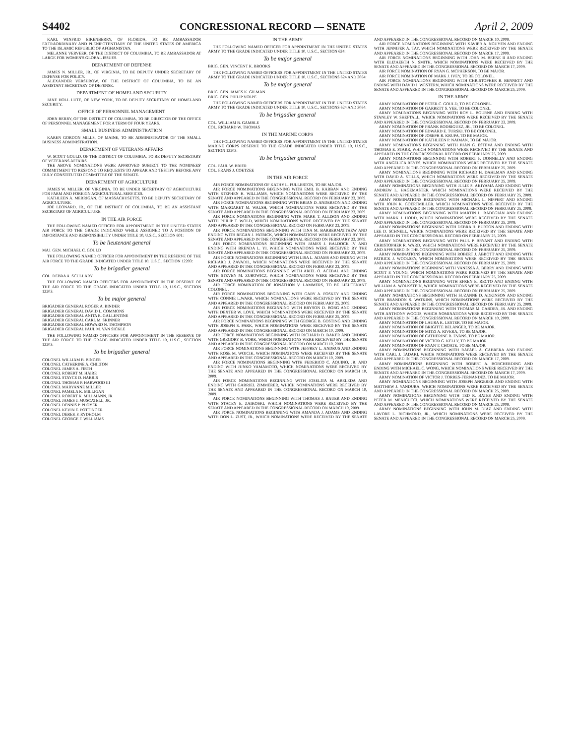S4402 CONGRESSIONAL RECORD — SENATE April 2, 2009
KARL WINFRID EIKENBERRY, OF FLORIDA, TO BE AMBASSADOR EXTRAORDINARY AND PLENIPOTENTIARY OF THE UNITED STATES OF AMERICA TO THE ISLAMIC REPUBLIC OF AFGHANISTAN.
MELANNE VERVEER, OF THE DISTRICT OF COLUMBIA, TO BE AMBASSADOR AT LARGE FOR WOMEN'S GLOBAL ISSUES.
DEPARTMENT OF DEFENSE
JAMES N. MILLER, JR., OF VIRGINIA, TO BE DEPUTY UNDER SECRETARY OF DEFENSE FOR POLICY.
ALEXANDER VERSHBOW, OF THE DISTRICT OF COLUMBIA, TO BE AN ASSISTANT SECRETARY OF DEFENSE.
DEPARTMENT OF HOMELAND SECURITY
JANE HOLL LUTE, OF NEW YORK, TO BE DEPUTY SECRETARY OF HOMELAND SECURITY.
OFFICE OF PERSONNEL MANAGEMENT
JOHN BERRY, OF THE DISTRICT OF COLUMBIA, TO BE DIRECTOR OF THE OFFICE OF PERSONNEL MANAGEMENT FOR A TERM OF FOUR YEARS.
SMALL BUSINESS ADMINISTRATION
KAREN GORDON MILLS, OF MAINE, TO BE ADMINISTRATOR OF THE SMALL BUSINESS ADMINISTRATION.
DEPARTMENT OF VETERANS AFFAIRS
W. SCOTT GOULD, OF THE DISTRICT OF COLUMBIA, TO BE DEPUTY SECRETARY OF VETERANS AFFAIRS.
THE ABOVE NOMINATIONS WERE APPROVED SUBJECT TO THE NOMINEES' COMMITMENT TO RESPOND TO REQUESTS TO APPEAR AND TESTIFY BEFORE ANY DULY CONSTITUTED COMMITTEE OF THE SENATE.
DEPARTMENT OF AGRICULTURE
JAMES W. MILLER, OF VIRGINIA, TO BE UNDER SECRETARY OF AGRICULTURE FOR FARM AND FOREIGN AGRICULTURAL SERVICES.
KATHLEEN A. MERRIGAN, OF MASSACHUSETTS, TO BE DEPUTY SECRETARY OF AGRICULTURE.
JOE LEONARD, JR., OF THE DISTRICT OF COLUMBIA, TO BE AN ASSISTANT SECRETARY OF AGRICULTURE.
IN THE AIR FORCE
THE FOLLOWING NAMED OFFICER FOR APPOINTMENT IN THE UNITED STATES AIR FORCE TO THE GRADE INDICATED WHILE ASSIGNED TO A POSITION OF IMPORTANCE AND RESPONSIBILITY UNDER TITLE 10, U.S.C., SECTION 601:
To be lieutenant general
MAJ. GEN. MICHAEL C. GOULD
THE FOLLOWING NAMED OFFICER FOR APPOINTMENT IN THE RESERVE OF THE AIR FORCE TO THE GRADE INDICATED UNDER TITLE 10. U.S.C., SECTION 12203:
To be brigadier general
COL. DEBRA A. SCULLARY
THE FOLLOWING NAMED OFFICERS FOR APPOINTMENT IN THE RESERVE OF THE AIR FORCE TO THE GRADE INDICATED UNDER TITLE 10, U.S.C., SECTION 12203:
To be major general
BRIGADIER GENERAL ROGER A. BINDER
BRIGADIER GENERAL DAVID L. COMMONS
BRIGADIER GENERAL ANITA R. GALLENTINE
BRIGADIER GENERAL CARL M. SKINNER
BRIGADIER GENERAL HOWARD N. THOMPSON
BRIGADIER GENERAL PAUL M. VAN SICKLE
THE FOLLOWING NAMED OFFICERS FOR APPOINTMENT IN THE RESERVE OF THE AIR FORCE TO THE GRADE INDICATED UNDER TITLE 10, U.S.C., SECTION 12203:
To be brigadier general
COLONEL WILLIAM B. BINGER
COLONEL CATHERINE A. CHILTON
COLONEL JAMES A. FIRTH
COLONEL ROBERT M. HAIRE
COLONEL STAYCE D. HARRIS
COLONEL THOMAS P. HARWOOD III
COLONEL MARYANNE MILLER
COLONEL PAMELA K. MILLIGAN
COLONEL ROBERT K. MILLMANN, JR.
COLONEL JAMES J. MUSCATELL, JR.
COLONEL DENNIS P. PLOYER
COLONEL KEVIN E. POTTINGER
COLONEL DEREK P. RYDHOLM
COLONEL GEORGE F. WILLIAMS
IN THE ARMY
THE FOLLOWING NAMED OFFICER FOR APPOINTMENT IN THE UNITED STATES ARMY TO THE GRADE INDICATED UNDER TITLE 10, U.S.C., SECTION 624:
To be major general
BRIG. GEN. VINCENT K. BROOKS
THE FOLLOWING NAMED OFFICERS FOR APPOINTMENT IN THE UNITED STATES ARMY TO THE GRADE INDICATED UNDER TITLE 10, U.S.C., SECTIONS 624 AND 3064:
To be major general
BRIG. GEN. JAMES K. GILMAN
BRIG. GEN. PHILIP VOLPE
THE FOLLOWING NAMED OFFICERS FOR APPOINTMENT IN THE UNITED STATES ARMY TO THE GRADE INDICATED UNDER TITLE 10, U.S.C., SECTIONS 624 AND 3064:
To be brigadier general
COL. WILLIAM B. GAMBLE
COL. RICHARD W. THOMAS
IN THE MARINE CORPS
THE FOLLOWING NAMED OFFICERS FOR APPOINTMENT IN THE UNITED STATES MARINE CORPS RESERVE TO THE GRADE INDICATED UNDER TITLE 10, U.S.C., SECTION 12203:
To be brigadier general
COL. PAUL W. BRIER
COL. FRANS J. COETZEE
IN THE AIR FORCE
AIR FORCE NOMINATIONS OF KATHY L. FULLERTON, TO BE MAJOR.
AIR FORCE NOMINATIONS BEGINNING WITH EMIL B. KABBAN AND ENDING WITH STEPHEN H. WILLIAMS, WHICH NOMINATIONS WERE RECEIVED BY THE SENATE AND APPEARED IN THE CONGRESSIONAL RECORD ON FEBRUARY 23, 2009.
AIR FORCE NOMINATIONS BEGINNING WITH BRIAN D. ANDERSON AND ENDING WITH MARGARET M. WALSH, WHICH NOMINATIONS WERE RECEIVED BY THE SENATE AND APPEARED IN THE CONGRESSIONAL RECORD ON FEBRUARY 23, 2009.
AIR FORCE NOMINATIONS BEGINNING WITH MARK T. ALLISON AND ENDING WITH PHILIP T. WOLD, WHICH NOMINATIONS WERE RECEIVED BY THE SENATE AND APPEARED IN THE CONGRESSIONAL RECORD ON FEBRUARY 23, 2009.
AIR FORCE NOMINATIONS BEGINNING WITH TINA M. BARBERMATTHEW AND ENDING WITH REGAN J. PATRICK, WHICH NOMINATIONS WERE RECEIVED BY THE SENATE AND APPEARED IN THE CONGRESSIONAL RECORD ON FEBRUARY 23, 2009.
AIR FORCE NOMINATIONS BEGINNING WITH JAMES J. BALDOCK IV AND ENDING WITH BRENDA L. YI, WHICH NOMINATIONS WERE RECEIVED BY THE SENATE AND APPEARED IN THE CONGRESSIONAL RECORD ON FEBRUARY 23, 2009.
AIR FORCE NOMINATIONS BEGINNING WITH LISA L. ADAMS AND ENDING WITH RICHARD J. ZAVADIL, WHICH NOMINATIONS WERE RECEIVED BY THE SENATE AND APPEARED IN THE CONGRESSIONAL RECORD ON FEBRUARY 23, 2009.
AIR FORCE NOMINATIONS BEGINNING WITH ARIEL O. ACEBAL AND ENDING WITH STEVEN M. ZUBOWICZ, WHICH NOMINATIONS WERE RECEIVED BY THE SENATE AND APPEARED IN THE CONGRESSIONAL RECORD ON FEBRUARY 23, 2009.
AIR FORCE NOMINATION OF JONATHON V. LAMMERS, TO BE LIEUTENANT COLONEL .
AIR FORCE NOMINATIONS BEGINNING WITH GARY A. FOSKEY AND ENDING WITH CONNIE L.WARR, WHICH NOMINATIONS WERE RECEIVED BY THE SENATE AND APPEARED IN THE CONGRESSIONAL RECORD ON FEBRUARY 25, 2009.
AIR FORCE NOMINATIONS BEGINNING WITH BRYSON D. BORG AND ENDING WITH DEXTER W. LOVE, WHICH NOMINATIONS WERE RECEIVED BY THE SENATE AND APPEARED IN THE CONGRESSIONAL RECORD ON FEBRUARY 25, 2009.
AIR FORCE NOMINATIONS BEGINNING WITH GEORGE B. GOSTING AND ENDING WITH JOSEPH S. PARK, WHICH NOMINATIONS WERE RECEIVED BY THE SENATE AND APPEARED IN THE CONGRESSIONAL RECORD ON MARCH 10, 2009.
AIR FORCE NOMINATIONS BEGINNING WITH RICHARD D. BAKER AND ENDING WITH GREGORY B. YORK, WHICH NOMINATIONS WERE RECEIVED BY THE SENATE AND APPEARED IN THE CONGRESSIONAL RECORD ON MARCH 10, 2009.
AIR FORCE NOMINATIONS BEGINNING WITH JEFFREY L. ANDRUS AND ENDING WITH ROSE M. WOJCIK, WHICH NOMINATIONS WERE RECEIVED BY THE SENATE AND APPEARED IN THE CONGRESSIONAL RECORD ON MARCH 10, 2009.
AIR FORCE NOMINATIONS BEGINNING WITH FEDERICO C. AQUINO, JR. AND ENDING WITH JUNKO YAMAMOTO, WHICH NOMINATIONS WERE RECEIVED BY THE SENATE AND APPEARED IN THE CONGRESSIONAL RECORD ON MARCH 10, 2009.
AIR FORCE NOMINATIONS BEGINNING WITH JOSELITA M. ABELEDA AND ENDING WITH GABRIEL ZIMMERER, WHICH NOMINATIONS WERE RECEIVED BY THE SENATE AND APPEARED IN THE CONGRESSIONAL RECORD ON MARCH 10, 2009.
AIR FORCE NOMINATIONS BEGINNING WITH THOMAS J. BAUER AND ENDING WITH STACEY E. ZAIKOSKI, WHICH NOMINATIONS WERE RECEIVED BY THE SENATE AND APPEARED IN THE CONGRESSIONAL RECORD ON MARCH 10, 2009.
AIR FORCE NOMINATIONS BEGINNING WITH AMANDA J. ADAMS AND ENDING WITH DON L. ZUST, JR., WHICH NOMINATIONS WERE RECEIVED BY THE SENATE AND APPEARED IN THE CONGRESSIONAL RECORD ON MARCH 10, 2009.
AIR FORCE NOMINATIONS BEGINNING WITH XAVIER A. NGUYEN AND ENDING WITH JENNIFER A. TAY, WHICH NOMINATIONS WERE RECEIVED BY THE SENATE AND APPEARED IN THE CONGRESSIONAL RECORD ON MARCH 17, 2009.
AIR FORCE NOMINATIONS BEGINNING WITH JOHN M. BEENE II AND ENDING WITH ELIZAEBTH N. SMITH, WHICH NOMINATIONS WERE RECEIVED BY THE SENATE AND APPEARED IN THE CONGRESSIONAL RECORD ON MARCH 17, 2009.
AIR FORCE NOMINATION OF RYAN G. MCPHERSON, TO BE MAJOR.
AIR FORCE NOMINATION OF MARK J. IVEY, TO BE COLONEL.
AIR FORCE NOMINATIONS BEGINNING WITH CHRISTOPHER B. BENNETT AND ENDING WITH DAVID J. WESTERN, WHICH NOMINATIONS WERE RECEIVED BY THE SENATE AND APPEARED IN THE CONGRESSIONAL RECORD ON MARCH 25, 2009.
IN THE ARMY
ARMY NOMINATION OF PETER C. GOULD, TO BE COLONEL.
ARMY NOMINATION OF GARRETT S. YEE, TO BE COLONEL.
ARMY NOMINATIONS BEGINNING WITH ROY L. BOURNE AND ENDING WITH STANLEY W. SHEFTALL, WHICH NOMINATIONS WERE RECEIVED BY THE SENATE AND APPEARED IN THE CONGRESSIONAL RECORD ON FEBRUARY 23, 2009.
ARMY NOMINATION OF FRANK RODRIGUEZ, JR., TO BE COLONEL.
ARMY NOMINATION OF EDWARD E. TURSKI, TO BE COLONEL.
ARMY NOMINATION OF JOSEPH R. KRUPA, TO BE MAJOR.
ARMY NOMINATION OF KATHLEEN P. NAIMAN, TO BE MAJOR.
ARMY NOMINATIONS BEGINNING WITH JUAN G. ESTEVA AND ENDING WITH THOMAS E. STARR, WHICH NOMINATIONS WERE RECEIVED BY THE SENATE AND APPEARED IN THE CONGRESSIONAL RECORD ON FEBRUARY 25, 2009.
ARMY NOMINATIONS BEGINNING WITH ROBERT F. DONNELLY AND ENDING WITH ANGELICA REYES, WHICH NOMINATIONS WERE RECEIVED BY THE SENATE AND APPEARED IN THE CONGRESSIONAL RECORD ON FEBRUARY 25, 2009.
ARMY NOMINATIONS BEGINNING WITH RICHARD H. DAHLMAN AND ENDING WITH DAVID A. STILLS, WHICH NOMINATIONS WERE RECEIVED BY THE SENATE AND APPEARED IN THE CONGRESSIONAL RECORD ON FEBRUARY 25, 2009.
ARMY NOMINATIONS BEGINNING WITH JULIE S. AKIYAMA AND ENDING WITH ANDREW L. HAGEMASTER, WHICH NOMINATIONS WERE RECEIVED BY THE SENATE AND APPEARED IN THE CONGRESSIONAL RECORD ON FEBRUARY 25, 2009.
ARMY NOMINATIONS BEGINNING WITH MICHAEL L. NIPPERT AND ENDING WITH JOHN K. GOERTMILLER, WHICH NOMINATIONS WERE RECEIVED BY THE SENATE AND APPEARED IN THE CONGRESSIONAL RECORD ON FEBRUARY 25, 2009.
ARMY NOMINATIONS BEGINNING WITH MARTIN L. BADEGIAN AND ENDING WITH MARK J. HODD, WHICH NOMINATIONS WERE RECEIVED BY THE SENATE AND APPEARED IN THE CONGRESSIONAL RECORD ON FEBRUARY 25, 2009.
ARMY NOMINATIONS BEGINNING WITH DEBRA H. BURTON AND ENDING WITH LEE D. SCHNELL, WHICH NOMINATIONS WERE RECEIVED BY THE SENATE AND APPEARED IN THE CONGRESSIONAL RECORD ON FEBRUARY 25, 2009.
ARMY NOMINATIONS BEGINNING WITH PAUL P. BRYANT AND ENDING WITH CHRISTOPHER R. WARD, WHICH NOMINATIONS WERE RECEIVED BY THE SENATE AND APPEARED IN THE CONGRESSIONAL RECORD ON FEBRUARY 25, 2009.
ARMY NOMINATIONS BEGINNING WITH ROBERT J. ABBOTT AND ENDING WITH PATRICK J. WOOLSEY, WHICH NOMINATIONS WERE RECEIVED BY THE SENATE AND APPEARED IN THE CONGRESSIONAL RECORD ON FEBRUARY 25, 2009.
ARMY NOMINATIONS BEGINNING WITH VANESSA A. BERRY AND ENDING WITH SCOTT F. YOUNG, WHICH NOMINATIONS WERE RECEIVED BY THE SENATE AND APPEARED IN THE CONGRESSIONAL RECORD ON FEBRUARY 25, 2009.
ARMY NOMINATIONS BEGINNING WITH EFREN E. RECTO AND ENDING WITH WILLIAM A. WOLKSTEIN, WHICH NOMINATIONS WERE RECEIVED BY THE SENATE AND APPEARED IN THE CONGRESSIONAL RECORD ON FEBRUARY 25, 2009.
ARMY NOMINATIONS BEGINNING WITH SUZANNE D. ADKINSON AND ENDING WITH BRANDON S. WATKINS, WHICH NOMINATIONS WERE RECEIVED BY THE SENATE AND APPEARED IN THE CONGRESSIONAL RECORD ON FEBRUARY 25, 2009.
ARMY NOMINATIONS BEGINNING WITH THOMAS M. CARDEN, JR. AND ENDING WITH ANTHONY WOODS, WHICH NOMINATIONS WERE RECEIVED BY THE SENATE AND APPEARED IN THE CONGRESSIONAL RECORD ON MARCH 10, 2009.
ARMY NOMINATION OF LAURA K. LESTER, TO BE MAJOR.
ARMY NOMINATION OF BRIGITTE BELANGER, TO BE MAJOR.
ARMY NOMINATION OF MITZI A. RIVERA, TO BE MAJOR.
ARMY NOMINATION OF CATHERINE B. EVANS, TO BE MAJOR.
ARMY NOMINATION OF VICTOR G. KELLY, TO BE MAJOR.
ARMY NOMINATION OF RYAN T. CHOATE, TO BE MAJOR.
ARMY NOMINATIONS BEGINNING WITH RAFAEL A. CABRERA AND ENDING WITH CARL J. TADAKI, WHICH NOMINATIONS WERE RECEIVED BY THE SENATE AND APPEARED IN THE CONGRESSIONAL RECORD ON MARCH 17, 2009.
ARMY NOMINATIONS BEGINNING WITH ROBERT A. BORCHERDING AND ENDING WITH MICHAEL C. WONG, WHICH NOMINATIONS WERE RECEIVED BY THE SENATE AND APPEARED IN THE CONGRESSIONAL RECORD ON MARCH 17, 2009.
ARMY NOMINATION OF VICTOR J. TORRES-FERNANDEZ, TO BE MAJOR.
ARMY NOMINATIONS BEGINNING WITH JOSEPH ANGERER AND ENDING WITH MATTHEW J. YANDURA, WHICH NOMINATIONS WERE RECEIVED BY THE SENATE AND APPEARED IN THE CONGRESSIONAL RECORD ON MARCH 25, 2009.
ARMY NOMINATIONS BEGINNING WITH TED R. BATES AND ENDING WITH PETER M. MENICUCCI, WHICH NOMINATIONS WERE RECEIVED BY THE SENATE AND APPEARED IN THE CONGRESSIONAL RECORD ON MARCH 25, 2009.
ARMY NOMINATIONS BEGINNING WITH JOHN M. DIAZ AND ENDING WITH LAVORE L. RICHMOND, JR., WHICH NOMINATIONS WERE RECEIVED BY THE SENATE AND APPEARED IN THE CONGRESSIONAL RECORD ON MARCH 25, 2009.